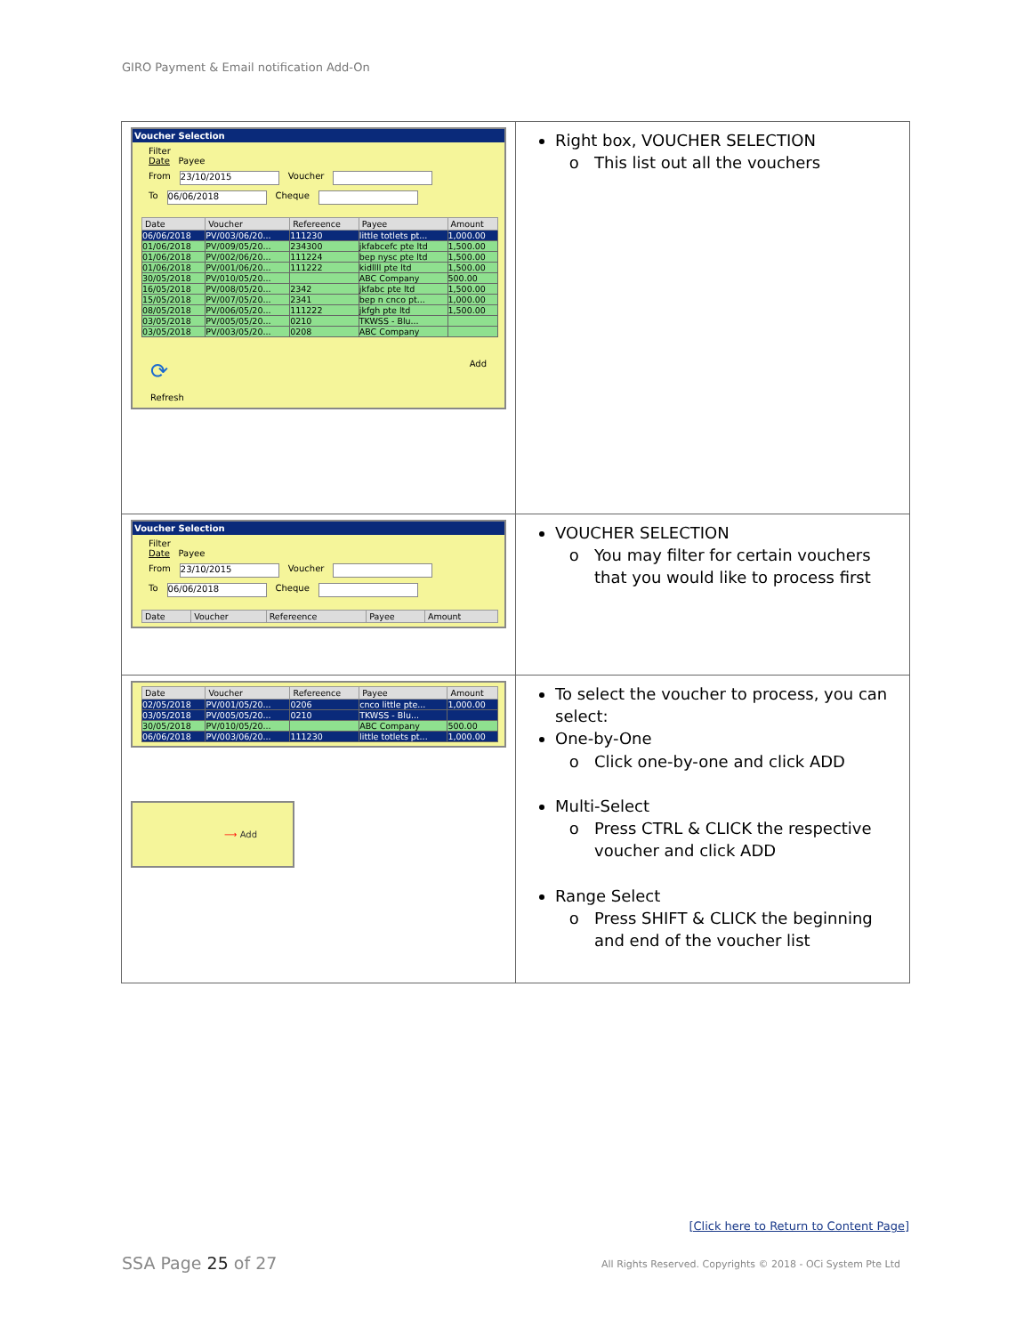GIRO Payment & Email notification Add-On
| Voucher Selection Filter Date Payee From 23/10/2015 Voucher To 06/06/2018 Cheque / Date / Voucher / Refereence / Payee / Amount / / --- / --- / --- / --- / --- / / 06/06/2018 / PV/003/06/20... / 111230 / little totlets pt... / 1,000.00 / / 01/06/2018 / PV/009/05/20... / 234300 / jkfabcefc pte ltd / 1,500.00 / / 01/06/2018 / PV/002/06/20... / 111224 / bep nysc pte ltd / 1,500.00 / / 01/06/2018 / PV/001/06/20... / 111222 / kidllll pte ltd / 1,500.00 / / 30/05/2018 / PV/010/05/20... / / ABC Company / 500.00 / / 16/05/2018 / PV/008/05/20... / 2342 / jkfabc pte ltd / 1,500.00 / / 15/05/2018 / PV/007/05/20... / 2341 / bep n cnco pt... / 1,000.00 / / 08/05/2018 / PV/006/05/20... / 111222 / jkfgh pte ltd / 1,500.00 / / 03/05/2018 / PV/005/05/20... / 0210 / TKWSS - Blu... / / / 03/05/2018 / PV/003/05/20... / 0208 / ABC Company / / ⟳ Add Refresh | Right box, VOUCHER SELECTION This list out all the vouchers |
| Voucher Selection Filter Date Payee From 23/10/2015 Voucher To 06/06/2018 Cheque / Date / Voucher / Refereence / Payee / Amount / / --- / --- / --- / --- / --- / | VOUCHER SELECTION You may filter for certain vouchers that you would like to process first |
| / Date / Voucher / Refereence / Payee / Amount / / --- / --- / --- / --- / --- / / 02/05/2018 / PV/001/05/20... / 0206 / cnco little pte... / 1,000.00 / / 03/05/2018 / PV/005/05/20... / 0210 / TKWSS - Blu... / / / 30/05/2018 / PV/010/05/20... / / ABC Company / 500.00 / / 06/06/2018 / PV/003/06/20... / 111230 / little totlets pt... / 1,000.00 / ⟶ Add | To select the voucher to process, you can select: One-by-One Click one-by-one and click ADD Multi-Select Press CTRL & CLICK the respective voucher and click ADD Range Select Press SHIFT & CLICK the beginning and end of the voucher list |
[Click here to Return to Content Page]
SSA Page 25 of 27
All Rights Reserved. Copyrights © 2018 - OCi System Pte Ltd